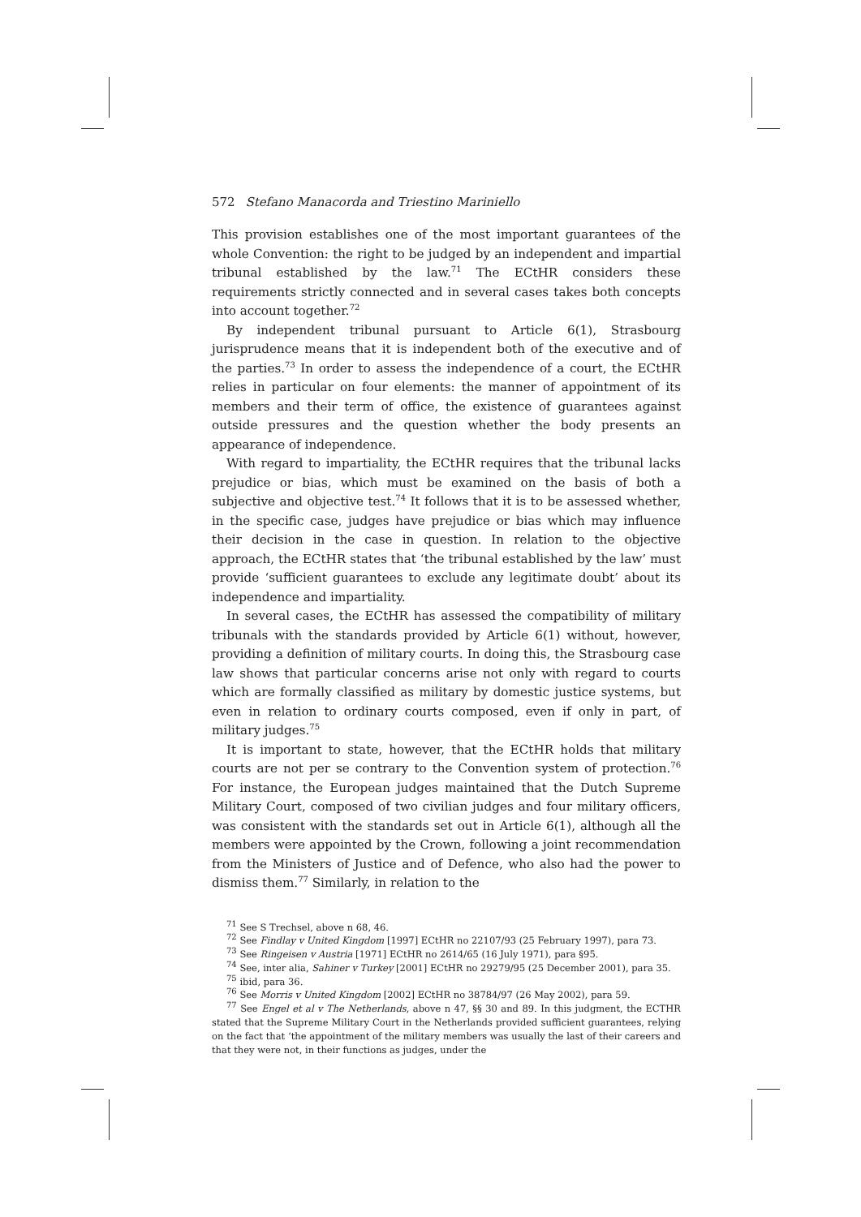572 Stefano Manacorda and Triestino Mariniello
This provision establishes one of the most important guarantees of the whole Convention: the right to be judged by an independent and impartial tribunal established by the law.<sup>71</sup> The ECtHR considers these requirements strictly connected and in several cases takes both concepts into account together.<sup>72</sup>
By independent tribunal pursuant to Article 6(1), Strasbourg jurisprudence means that it is independent both of the executive and of the parties.<sup>73</sup> In order to assess the independence of a court, the ECtHR relies in particular on four elements: the manner of appointment of its members and their term of office, the existence of guarantees against outside pressures and the question whether the body presents an appearance of independence.
With regard to impartiality, the ECtHR requires that the tribunal lacks prejudice or bias, which must be examined on the basis of both a subjective and objective test.<sup>74</sup> It follows that it is to be assessed whether, in the specific case, judges have prejudice or bias which may influence their decision in the case in question. In relation to the objective approach, the ECtHR states that ‘the tribunal established by the law’ must provide ‘sufficient guarantees to exclude any legitimate doubt’ about its independence and impartiality.
In several cases, the ECtHR has assessed the compatibility of military tribunals with the standards provided by Article 6(1) without, however, providing a definition of military courts. In doing this, the Strasbourg case law shows that particular concerns arise not only with regard to courts which are formally classified as military by domestic justice systems, but even in relation to ordinary courts composed, even if only in part, of military judges.<sup>75</sup>
It is important to state, however, that the ECtHR holds that military courts are not per se contrary to the Convention system of protection.<sup>76</sup> For instance, the European judges maintained that the Dutch Supreme Military Court, composed of two civilian judges and four military officers, was consistent with the standards set out in Article 6(1), although all the members were appointed by the Crown, following a joint recommendation from the Ministers of Justice and of Defence, who also had the power to dismiss them.<sup>77</sup> Similarly, in relation to the
<sup>71</sup> See S Trechsel, above n 68, 46.
<sup>72</sup> See Findlay v United Kingdom [1997] ECtHR no 22107/93 (25 February 1997), para 73.
<sup>73</sup> See Ringeisen v Austria [1971] ECtHR no 2614/65 (16 July 1971), para §95.
<sup>74</sup> See, inter alia, Sahiner v Turkey [2001] ECtHR no 29279/95 (25 December 2001), para 35.
<sup>75</sup> ibid, para 36.
<sup>76</sup> See Morris v United Kingdom [2002] ECtHR no 38784/97 (26 May 2002), para 59.
<sup>77</sup> See Engel et al v The Netherlands, above n 47, §§ 30 and 89. In this judgment, the ECTHR stated that the Supreme Military Court in the Netherlands provided sufficient guarantees, relying on the fact that ‘the appointment of the military members was usually the last of their careers and that they were not, in their functions as judges, under the